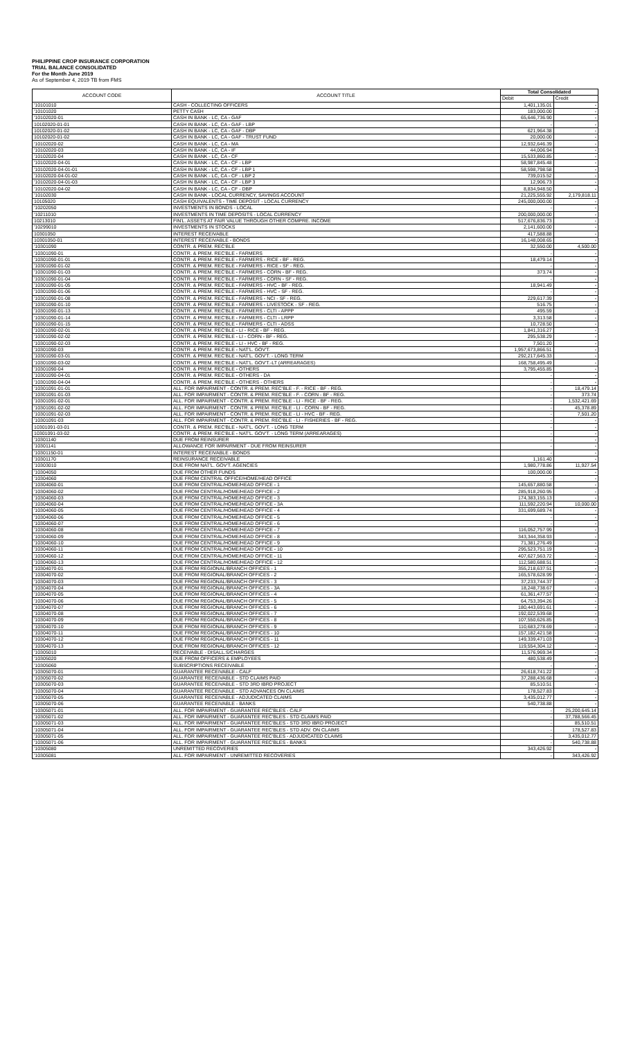PHILIPPINE CROP INSURANCE CORPORATION
TRIAL BALANCE CONSOLIDATED
For the Month June 2019
As of September 4, 2019 TB from FMS
| ACCOUNT CODE | ACCOUNT TITLE | Total Consolidated | |
| --- | --- | --- | --- |
| | | Debit | Credit |
| '10101010 | CASH - COLLECTING OFFICERS | 1,401,135.01 | - |
| '10101020 | PETTY CASH | 183,000.00 | - |
| '10102020-01 | CASH IN BANK - LC, CA - GAF | 65,646,736.90 | - |
| 10102020-01-01 | CASH IN BANK - LC, CA - GAF - LBP | - | - |
| 10102020-01-02 | CASH IN BANK - LC, CA - GAF - DBP | 621,964.38 | - |
| 10102020-01-02 | CASH IN BANK - LC, CA - GAF - TRUST FUND | 20,000.00 | - |
| '10102020-02 | CASH IN BANK - LC, CA - MA | 12,932,646.39 | - |
| '10102020-03 | CASH IN BANK - LC, CA - IF | 44,006.94 | - |
| '10102020-04 | CASH IN BANK - LC, CA - CF | 15,533,860.85 | - |
| '10102020-04-01 | CASH IN BANK - LC, CA - CF - LBP | 58,987,845.48 | - |
| '10102020-04-01-01 | CASH IN BANK - LC, CA - CF - LBP 1 | 58,598,798.58 | - |
| '10102020-04-01-02 | CASH IN BANK - LC, CA - CF - LBP 2 | 739,015.52 | - |
| '10102020-04-01-03 | CASH IN BANK - LC, CA - CF - LBP 3 | 12,906.73 | - |
| '10102020-04-02 | CASH IN BANK - LC, CA - CF - DBP | 8,834,948.50 | - |
| '10102030 | CASH IN BANK - LOCAL CURRENCY, SAVINGS ACCOUNT | 21,225,555.92 | 2,179,818.11 |
| 10105020 | CASH EQUIVALENTS - TIME DEPOSIT - LOCAL CURRENCY | 245,000,000.00 | - |
| '10202050 | INVESTMENTS IN BONDS - LOCAL | - | - |
| '10211010 | INVESTMENTS IN TIME DEPOSITS - LOCAL CURRENCY | 200,000,000.00 | - |
| 10213010 | FIN'L. ASSETS AT FAIR VALUE THROUGH OTHER COMPRE. INCOME | 517,676,836.73 | - |
| '10299010 | INVESTMENTS IN STOCKS | 2,141,600.00 | - |
| 10301050 | INTEREST RECEIVABLE | 417,588.88 | - |
| 10301050-01 | INTEREST RECEIVABLE - BONDS | 16,148,008.65 | - |
| '10301090 | CONTR. & PREM. REC'BLE | 32,550.00 | 4,500.00 |
| '10301090-01 | CONTR. & PREM. REC'BLE - FARMERS | - | - |
| '10301090-01-01 | CONTR. & PREM. REC'BLE - FARMERS - RICE - BF - REG. | 18,479.14 | - |
| '10301090-01-02 | CONTR. & PREM. REC'BLE - FARMERS - RICE - SF - REG. | - | - |
| '10301090-01-03 | CONTR. & PREM. REC'BLE - FARMERS - CORN - BF - REG. | 373.74 | - |
| '10301090-01-04 | CONTR. & PREM. REC'BLE - FARMERS - CORN - SF - REG. | - | - |
| '10301090-01-05 | CONTR. & PREM. REC'BLE - FARMERS - HVC - BF - REG. | 18,941.49 | - |
| '10301090-01-06 | CONTR. & PREM. REC'BLE - FARMERS - HVC - SF - REG. | - | - |
| '10301090-01-08 | CONTR. & PREM. REC'BLE - FARMERS - NCI - SF - REG. | 229,617.39 | - |
| '10301090-01-10 | CONTR. & PREM. REC'BLE - FARMERS - LIVESTOCK - SF - REG. | 516.75 | - |
| '10301090-01-13 | CONTR. & PREM. REC'BLE - FARMERS - CLTI - APPP | 495.59 | - |
| '10301090-01-14 | CONTR. & PREM. REC'BLE - FARMERS - CLTI - LRPP | 3,313.58 | - |
| '10301090-01-15 | CONTR. & PREM. REC'BLE - FARMERS - CLTI - ADSS | 10,728.50 | - |
| '10301090-02-01 | CONTR. & PREM. REC'BLE - LI - RICE - BF - REG. | 1,841,316.27 | - |
| '10301090-02-02 | CONTR. & PREM. REC'BLE - LI - CORN - BF - REG. | 295,538.29 | - |
| '10301090-02-03 | CONTR. & PREM. REC'BLE - LI - HVC - BF - REG. | 7,501.20 | - |
| '10301090-03 | CONTR. & PREM. REC'BLE - NAT'L. GOV'T. | 1,957,673,866.51 | - |
| '10301090-03-01 | CONTR. & PREM. REC'BLE - NAT'L. GOV'T. - LONG TERM | 292,217,645.33 | - |
| '10301090-03-02 | CONTR. & PREM. REC'BLE - NAT'L. GOV'T.-LT (ARREARAGES) | 168,758,495.49 | - |
| '10301090-04 | CONTR. & PREM. REC'BLE - OTHERS | 3,795,455.85 | - |
| '10301090-04-01 | CONTR. & PREM. REC'BLE - OTHERS - DA | - | - |
| '10301090-04-04 | CONTR. & PREM. REC'BLE - OTHERS - OTHERS | - | - |
| '10301091-01-01 | ALL. FOR IMPAIRMENT - CONTR. & PREM. REC'BLE - F. - RICE - BF - REG. | - | 18,479.14 |
| '10301091-01-03 | ALL. FOR IMPAIRMENT - CONTR. & PREM. REC'BLE - F. - CORN - BF - REG. | - | 373.74 |
| '10301091-02-01 | ALL. FOR IMPAIRMENT - CONTR. & PREM. REC'BLE - LI - RICE - BF - REG. | - | 1,532,421.69 |
| '10301091-02-02 | ALL. FOR IMPAIRMENT - CONTR. & PREM. REC'BLE - LI - CORN - BF - REG. | - | 45,378.89 |
| '10301091-02-03 | ALL. FOR IMPAIRMENT - CONTR. & PREM. REC'BLE - LI - HVC - BF - REG. | - | 7,501.20 |
| '10301091-03 | ALL. FOR IMPAIRMENT - CONTR. & PREM. REC'BLE - LI - FISHERIES - BF - REG. | - | - |
| 10301091-03-01 | CONTR. & PREM. REC'BLE - NAT'L. GOV'T. - LONG TERM | - | - |
| 10301091-03-02 | CONTR. & PREM. REC'BLE - NAT'L. GOV'T. - LONG TERM (ARREARAGES) | - | - |
| '10301140 | DUE FROM REINSURER | - | - |
| '10301141 | ALLOWANCE FOR IMPAIRMENT - DUE FROM REINSURER | - | - |
| '10301150-01 | INTEREST RECEIVABLE - BONDS | - | - |
| '10301170 | REINSURANCE RECEIVABLE | 1,161.40 | - |
| '10303010 | DUE FROM NAT'L. GOV'T. AGENCIES | 1,980,778.86 | 11,927.54 |
| '10304050 | DUE FROM OTHER FUNDS | 100,000.00 | - |
| '10304060 | DUE FROM CENTRAL OFFICE/HOME/HEAD OFFICE | - | - |
| '10304060-01 | DUE FROM CENTRAL/HOME/HEAD OFFICE - 1 | 145,657,880.58 | - |
| '10304060-02 | DUE FROM CENTRAL/HOME/HEAD OFFICE - 2 | 285,918,260.95 | - |
| '10304060-03 | DUE FROM CENTRAL/HOME/HEAD OFFICE - 3 | 174,383,155.13 | - |
| '10304060-04 | DUE FROM CENTRAL/HOME/HEAD OFFICE - 3A | 111,592,220.94 | 10,000.00 |
| '10304060-05 | DUE FROM CENTRAL/HOME/HEAD OFFICE - 4 | 331,699,689.74 | - |
| '10304060-06 | DUE FROM CENTRAL/HOME/HEAD OFFICE - 5 | - | - |
| '10304060-07 | DUE FROM CENTRAL/HOME/HEAD OFFICE - 6 | - | - |
| '10304060-08 | DUE FROM CENTRAL/HOME/HEAD OFFICE - 7 | 116,052,757.99 | - |
| '10304060-09 | DUE FROM CENTRAL/HOME/HEAD OFFICE - 8 | 343,344,358.93 | - |
| '10304060-10 | DUE FROM CENTRAL/HOME/HEAD OFFICE - 9 | 71,381,276.49 | - |
| '10304060-11 | DUE FROM CENTRAL/HOME/HEAD OFFICE - 10 | 295,523,751.19 | - |
| '10304060-12 | DUE FROM CENTRAL/HOME/HEAD OFFICE - 11 | 407,627,563.72 | - |
| '10304060-13 | DUE FROM CENTRAL/HOME/HEAD OFFICE - 12 | 112,580,688.51 | - |
| '10304070-01 | DUE FROM REGIONAL/BRANCH OFFICES - 1 | 355,218,637.51 | - |
| '10304070-02 | DUE FROM REGIONAL/BRANCH OFFICES - 2 | 165,578,628.99 | - |
| '10304070-03 | DUE FROM REGIONAL/BRANCH OFFICES - 3 | 37,233,744.37 | - |
| '10304070-04 | DUE FROM REGIONAL/BRANCH OFFICES - 3A | 18,248,738.67 | - |
| '10304070-05 | DUE FROM REGIONAL/BRANCH OFFICES - 4 | 61,361,477.57 | - |
| '10304070-06 | DUE FROM REGIONAL/BRANCH OFFICES - 5 | 64,753,394.26 | - |
| '10304070-07 | DUE FROM REGIONAL/BRANCH OFFICES - 6 | 180,443,691.61 | - |
| '10304070-08 | DUE FROM REGIONAL/BRANCH OFFICES - 7 | 192,022,539.68 | - |
| '10304070-09 | DUE FROM REGIONAL/BRANCH OFFICES - 8 | 107,550,626.85 | - |
| '10304070-10 | DUE FROM REGIONAL/BRANCH OFFICES - 9 | 110,683,278.69 | - |
| '10304070-11 | DUE FROM REGIONAL/BRANCH OFFICES - 10 | 157,182,421.58 | - |
| '10304070-12 | DUE FROM REGIONAL/BRANCH OFFICES - 11 | 149,339,471.03 | - |
| '10304070-13 | DUE FROM REGIONAL/BRANCH OFFICES - 12 | 119,554,304.12 | - |
| '10305010 | RECEIVABLE - DISALL.S/CHARGES | 11,576,969.34 | - |
| '10305020 | DUE FROM OFFICERS & EMPLOYEES | 480,538.49 | - |
| '10305060 | SUBSCRIPTIONS RECEIVABLE | - | - |
| '10305070-01 | GUARANTEE RECEIVABLE - CALF | 26,618,741.22 | - |
| '10305070-02 | GUARANTEE RECEIVABLE - STD CLAIMS PAID | 37,288,436.68 | - |
| '10305070-03 | GUARANTEE RECEIVABLE - STD 3RD IBRD PROJECT | 85,510.51 | - |
| '10305070-04 | GUARANTEE RECEIVABLE - STD ADVANCES ON CLAIMS | 178,527.83 | - |
| '10305070-05 | GUARANTEE RECEIVABLE - ADJUDICATED CLAIMS | 3,435,012.77 | - |
| '10305070-06 | GUARANTEE RECEIVABLE - BANKS | 540,738.88 | - |
| '10305071-01 | ALL. FOR IMPAIRMENT - GUARANTEE REC'BLES - CALF | - | 25,200,645.14 |
| '10305071-02 | ALL. FOR IMPAIRMENT - GUARANTEE REC'BLES - STD CLAIMS PAID | - | 37,788,566.45 |
| '10305071-03 | ALL. FOR IMPAIRMENT - GUARANTEE REC'BLES - STD 3RD IBRD PROJECT | - | 85,510.51 |
| '10305071-04 | ALL. FOR IMPAIRMENT - GUARANTEE REC'BLES - STD ADV. ON CLAIMS | - | 178,527.83 |
| '10305071-05 | ALL. FOR IMPAIRMENT - GUARANTEE REC'BLES - ADJUDICATED CLAIMS | - | 3,435,012.77 |
| '10305071-06 | ALL. FOR IMPAIRMENT - GUARANTEE REC'BLES - BANKS | - | 540,738.88 |
| '10305080 | UNREMITTED RECOVERIES | 343,426.92 | - |
| '10305081 | ALL. FOR IMPAIRMENT - UNREMITTED RECOVERIES | - | 343,426.92 |